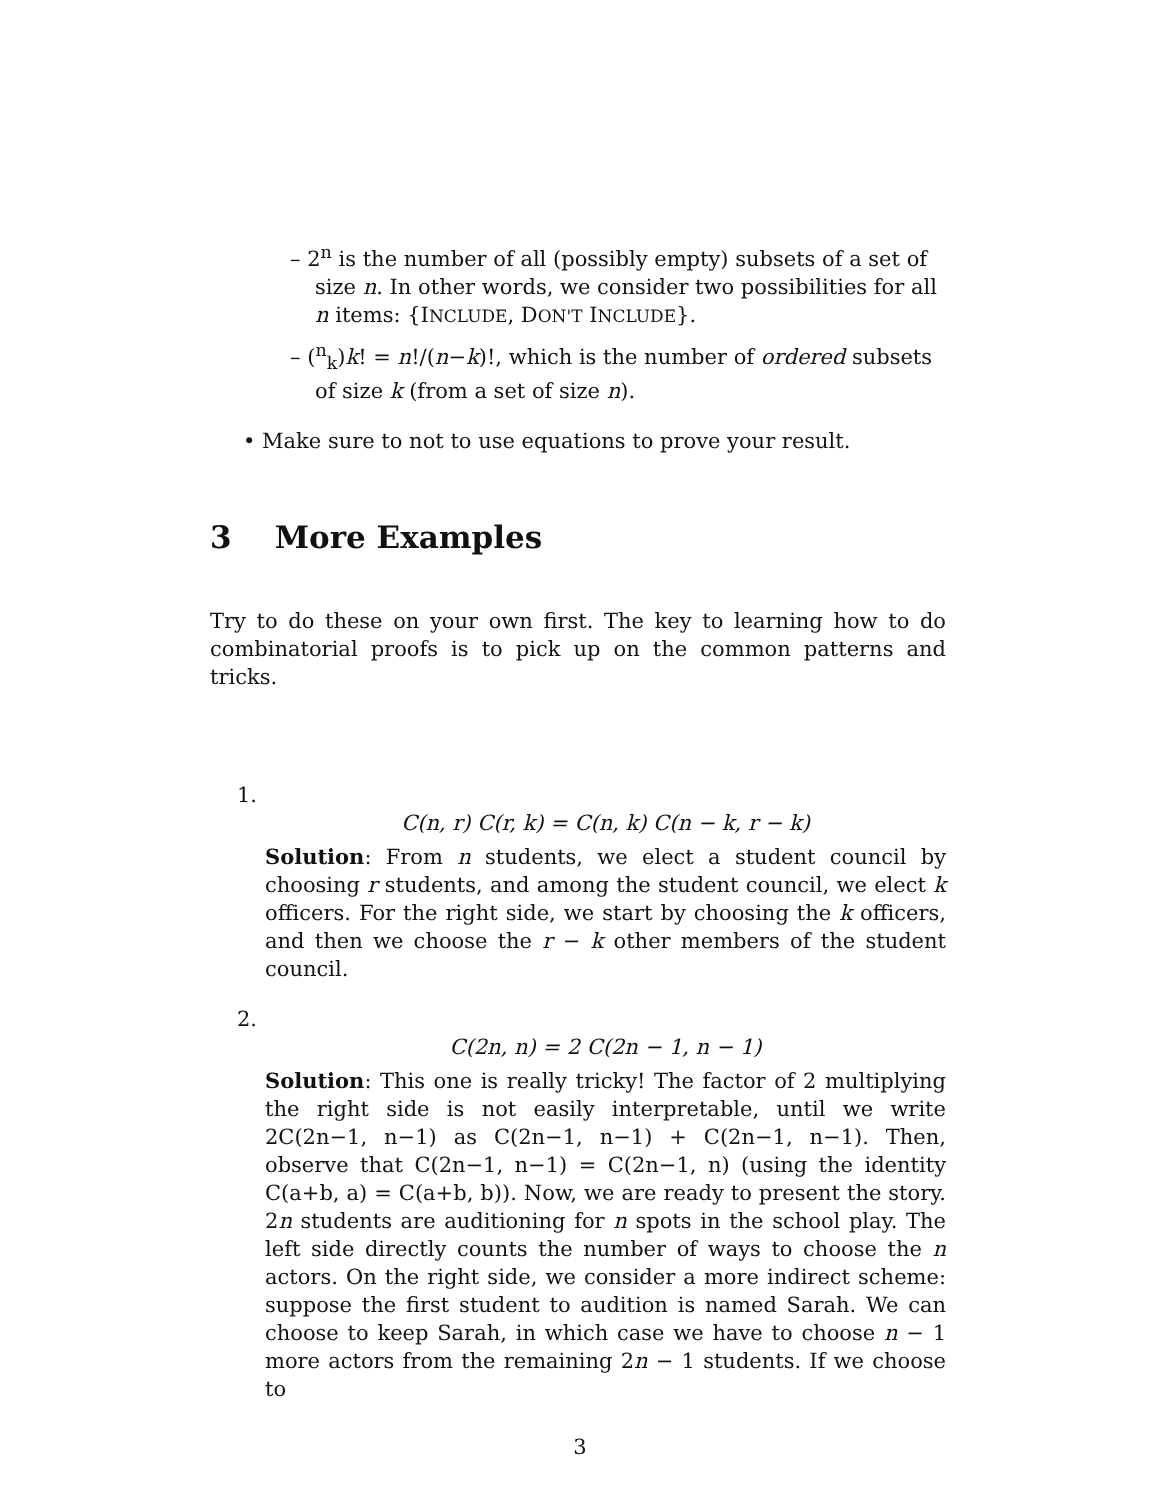– 2<sup>n</sup> is the number of all (possibly empty) subsets of a set of size n. In other words, we consider two possibilities for all n items: {INCLUDE, DON'T INCLUDE}.
– (<sup>n</sup><sub>k</sub>)k! = n!/(n−k)!, which is the number of ordered subsets of size k (from a set of size n).
• Make sure to not to use equations to prove your result.
3 More Examples
Try to do these on your own first. The key to learning how to do combinatorial proofs is to pick up on the common patterns and tricks.
1.
C(n, r) C(r, k) = C(n, k) C(n − k, r − k)
Solution: From n students, we elect a student council by choosing r students, and among the student council, we elect k officers. For the right side, we start by choosing the k officers, and then we choose the r − k other members of the student council.
2.
C(2n, n) = 2 C(2n − 1, n − 1)
Solution: This one is really tricky! The factor of 2 multiplying the right side is not easily interpretable, until we write 2C(2n−1, n−1) as C(2n−1, n−1) + C(2n−1, n−1). Then, observe that C(2n−1, n−1) = C(2n−1, n) (using the identity C(a+b, a) = C(a+b, b)). Now, we are ready to present the story. 2n students are auditioning for n spots in the school play. The left side directly counts the number of ways to choose the n actors. On the right side, we consider a more indirect scheme: suppose the first student to audition is named Sarah. We can choose to keep Sarah, in which case we have to choose n − 1 more actors from the remaining 2n − 1 students. If we choose to
3